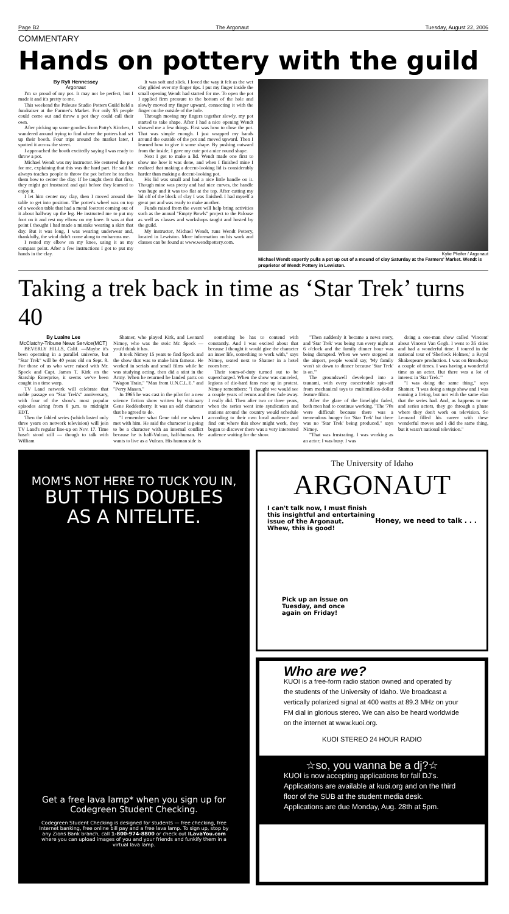Page B2 The Argonaut Tuesday, August 22, 2006
COMMENTARY
Hands on pottery with the guild
By Ryli Hennessey
Argonaut
I'm so proud of my pot. It may not be perfect, but I made it and it's pretty to me.
This weekend the Palouse Studio Potters Guild held a fundraiser at the Farmer's Market. For only $5 people could come out and throw a pot they could call their own.
After picking up some goodies from Patty's Kitchen, I wandered around trying to find where the potters had set up their booth. Four trips around the market later, I spotted it across the street.
I approached the booth excitedly saying I was ready to throw a pot.
Michael Wendt was my instructor. He centered the pot for me, explaining that this was the hard part. He said he always teaches people to throw the pot before he teaches them how to center the clay. If he taught them that first, they might get frustrated and quit before they learned to enjoy it.
I let him center my clay, then I moved around the table to get into position. The potter's wheel was on top of a wooden table that had a metal footrest coming out of it about halfway up the leg. He instructed me to put my foot on it and rest my elbow on my knee. It was at that point I thought I had made a mistake wearing a skirt that day. But it was long, I was wearing underwear and, thankfully, the wind didn't come along to embarrass me.
I rested my elbow on my knee, using it as my compass point. After a few instructions I got to put my hands in the clay.
It was soft and slick. I loved the way it felt as the wet clay glided over my finger tips. I put my finger inside the small opening Wendt had started for me. To open the pot I applied firm pressure to the bottom of the hole and slowly moved my finger upward, connecting it with the finger on the outside of the hole.
Through moving my fingers together slowly, my pot started to take shape. After I had a nice opening Wendt showed me a few things. First was how to close the pot. That was simple enough. I just wrapped my hands around the outside of the pot and moved upward. Then I learned how to give it some shape. By pushing outward from the inside, I gave my cute pot a nice round shape.
Next I got to make a lid. Wendt made one first to show me how it was done, and when I finished mine I realized that making a decent-looking lid is considerably harder than making a decent-looking pot.
His lid was small and had a nice little handle on it. Though mine was pretty and had nice curves, the handle was huge and it was too flat at the top. After cutting my lid off of the block of clay I was finished. I had myself a great pot and was ready to make another.
Funds raised from the event will help bring activities such as the annual "Empty Bowls" project to the Palouse as well as classes and workshops taught and hosted by the guild.
My instructor, Michael Wendt, runs Wendt Pottery, located in Lewiston. More information on his work and classes can be found at www.wendtpottery.com.
Kylie Pfeifer / Argonaut
Michael Wendt expertly pulls a pot up out of a mound of clay Saturday at the Farmers' Market. Wendt is proprietor of Wendt Pottery in Lewiston.
Taking a trek back in time as ‘Star Trek’ turns 40
By Luaine Lee
McClatchy-Tribune News Service(MCT)
BEVERLY HILLS, Calif. —Maybe it's been operating in a parallel universe, but "Star Trek" will be 40 years old on Sept. 8. For those of us who were raised with Mr. Spock and Capt. James T. Kirk on the Starship Enterprise, it seems we've been caught in a time warp.
TV Land network will celebrate that noble passage on "Star Trek's" anniversary, with four of the show's most popular episodes airing from 8 p.m. to midnight EDT.
Then the fabled series (which lasted only three years on network television) will join TV Land's regular line-up on Nov. 17. Time hasn't stood still — though to talk with William
Shatner, who played Kirk, and Leonard Nimoy, who was the stoic Mr. Spock — you'd think it has.
It took Nimoy 15 years to find Spock and the show that was to make him famous. He worked in serials and small films while he was studying acting, then did a stint in the Army. When he returned he landed parts on "Wagon Train," "Man from U.N.C.L.E." and "Perry Mason."
In 1965 he was cast in the pilot for a new science fiction show written by visionary Gene Roddenberry. It was an odd character that he agreed to do.
"I remember what Gene told me when I met with him. He said the character is going to be a character with an internal conflict because he is half-Vulcan, half-human. He wants to live as a Vulcan. His human side is
something he has to contend with constantly. And I was excited about that because I thought it would give the character an inner life, something to work with," says Nimoy, seated next to Shatner in a hotel room here.
Their tours-of-duty turned out to be supercharged. When the show was canceled, legions of die-hard fans rose up in protest. Nimoy remembers: "I thought we would see a couple years of reruns and then fade away. I really did. Then after two or three years, when the series went into syndication and stations around the country would schedule according to their own local audience and find out where this show might work, they began to discover there was a very interested audience waiting for the show.
"Then suddenly it became a news story, and 'Star Trek' was being run every night at 6 o'clock and the family dinner hour was being disrupted. When we were stopped at the airport, people would say, 'My family won't sit down to dinner because 'Star Trek' is on.'"
The groundswell developed into a tsunami, with every conceivable spin-off from mechanical toys to multimillion-dollar feature films.
After the glare of the limelight faded, both men had to continue working. "The '70s were difficult because there was a tremendous hunger for 'Star Trek' but there was no 'Star Trek' being produced," says Nimoy.
"That was frustrating. I was working as an actor; I was busy. I was
doing a one-man show called 'Vincent' about Vincent Van Gogh. I went to 35 cities and had a wonderful time. I toured in the national tour of 'Sherlock Holmes,' a Royal Shakespeare production. I was on Broadway a couple of times. I was having a wonderful time as an actor. But there was a lot of interest in 'Star Trek.'"
"I was doing the same thing," says Shatner. "I was doing a stage show and I was earning a living, but not with the same elan that the series had. And, as happens to me and series actors, they go through a phase where they don't work on television. So Leonard filled his career with these wonderful moves and I did the same thing, but it wasn't national television."
MOM'S NOT HERE TO TUCK YOU IN,
BUT THIS DOUBLES
AS A NITELITE.
Get a free lava lamp* when you sign up for
Codegreen Student Checking.
Codegreen Student Checking is designed for students — free checking, free Internet banking, free online bill pay and a free lava lamp. To sign up, stop by any Zions Bank branch, call 1-800-974-8800 or check out ILavaYou.com where you can upload images of you and your friends and funkify them in a virtual lava lamp.
The University of Idaho
ARGONAUT
I can't talk now, I must finish
this insightful and entertaining
issue of the Argonaut.
Whew, this is good! Honey, we need to talk . . .
Pick up an issue on
Tuesday, and once
again on Friday!
Who are we?
KUOI is a free-form radio station owned and operated by the students of the University of Idaho. We broadcast a vertically polarized signal at 400 watts at 89.3 MHz on your FM dial in glorious stereo. We can also be heard worldwide on the internet at www.kuoi.org.
KUOI STEREO 24 HOUR RADIO
☆so, you wanna be a dj?☆
KUOI is now accepting applications for fall DJ's. Applications are available at kuoi.org and on the third floor of the SUB at the student media desk. Applications are due Monday, Aug. 28th at 5pm.